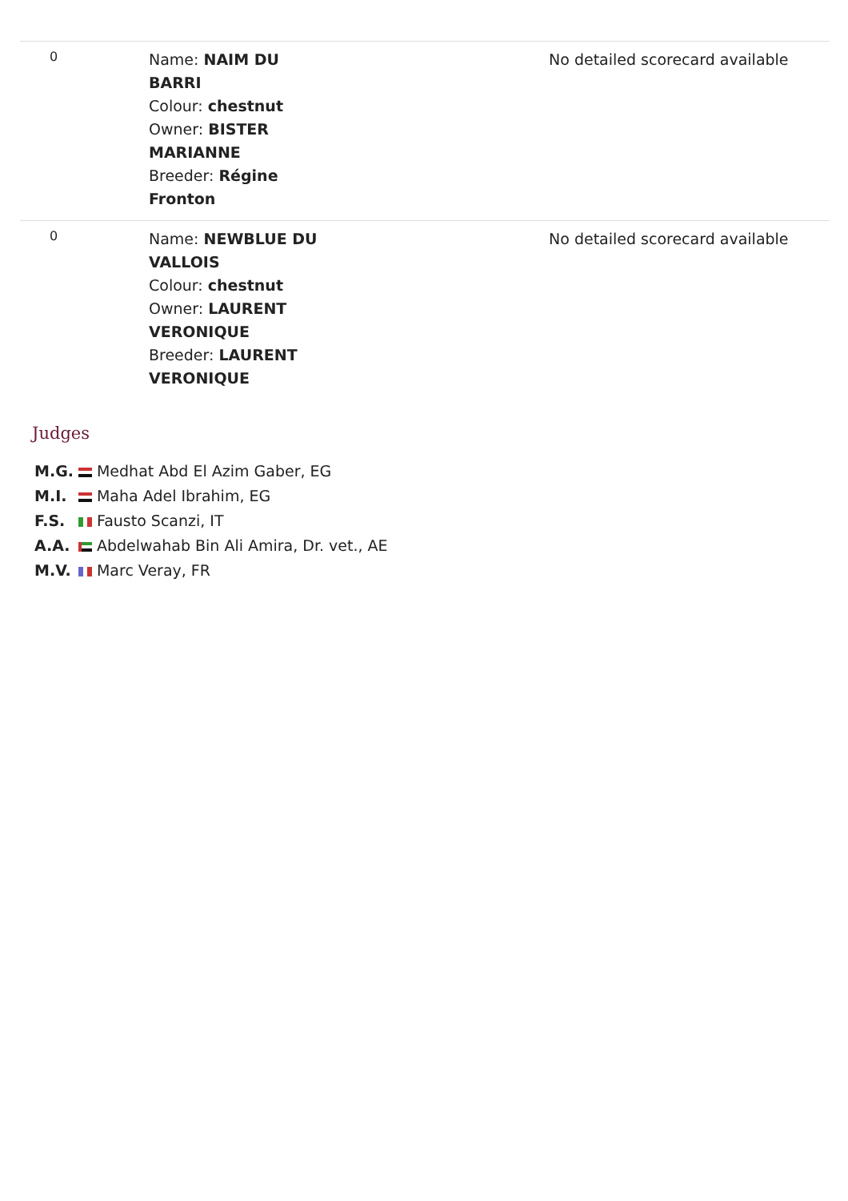| 0 | Name: NAIM DU BARRI Colour: chestnut Owner: BISTER MARIANNE Breeder: Régine Fronton | No detailed scorecard available |
| 0 | Name: NEWBLUE DU VALLOIS Colour: chestnut Owner: LAURENT VERONIQUE Breeder: LAURENT VERONIQUE | No detailed scorecard available |
Judges
| M.G. | | Medhat Abd El Azim Gaber, EG |
| M.I. | | Maha Adel Ibrahim, EG |
| F.S. | | Fausto Scanzi, IT |
| A.A. | | Abdelwahab Bin Ali Amira, Dr. vet., AE |
| M.V. | | Marc Veray, FR |